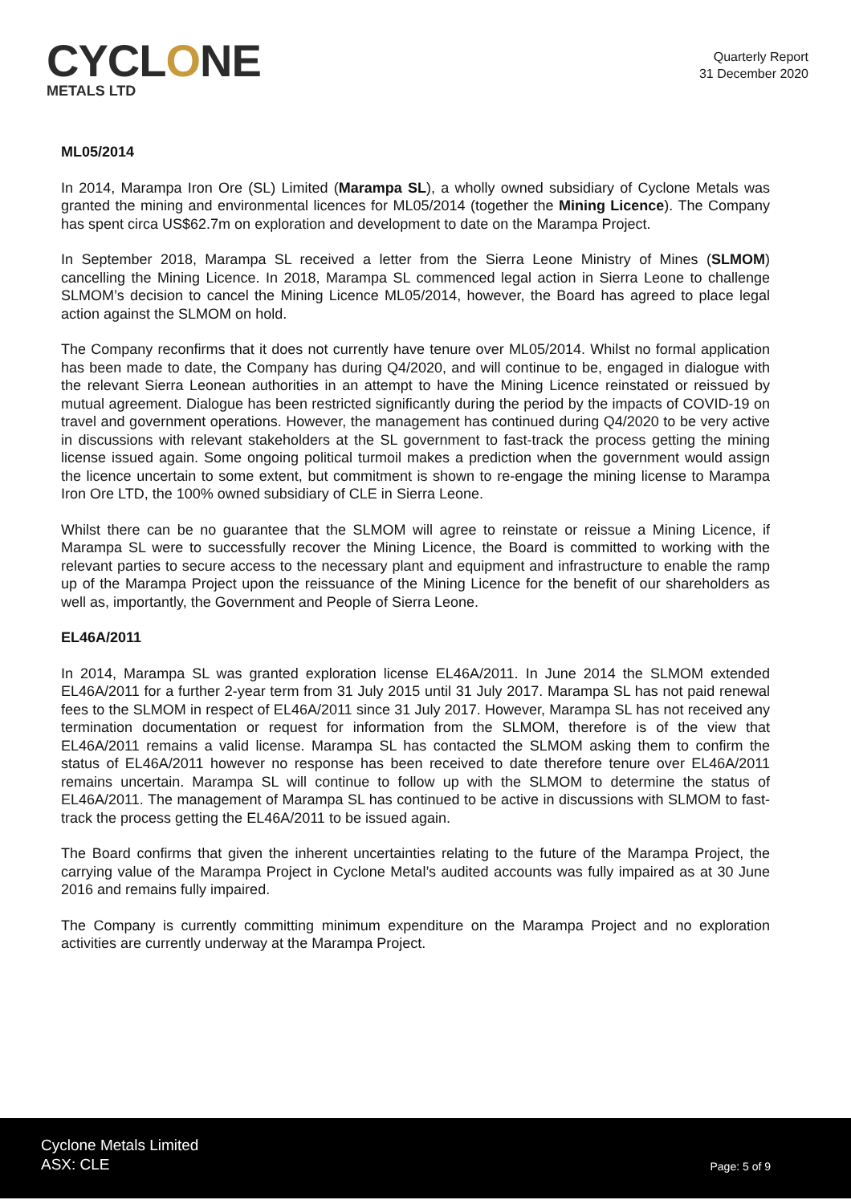CYCLONE
METALS LTD
Quarterly Report
31 December 2020
ML05/2014
In 2014, Marampa Iron Ore (SL) Limited (Marampa SL), a wholly owned subsidiary of Cyclone Metals was granted the mining and environmental licences for ML05/2014 (together the Mining Licence). The Company has spent circa US$62.7m on exploration and development to date on the Marampa Project.
In September 2018, Marampa SL received a letter from the Sierra Leone Ministry of Mines (SLMOM) cancelling the Mining Licence. In 2018, Marampa SL commenced legal action in Sierra Leone to challenge SLMOM’s decision to cancel the Mining Licence ML05/2014, however, the Board has agreed to place legal action against the SLMOM on hold.
The Company reconfirms that it does not currently have tenure over ML05/2014. Whilst no formal application has been made to date, the Company has during Q4/2020, and will continue to be, engaged in dialogue with the relevant Sierra Leonean authorities in an attempt to have the Mining Licence reinstated or reissued by mutual agreement. Dialogue has been restricted significantly during the period by the impacts of COVID-19 on travel and government operations. However, the management has continued during Q4/2020 to be very active in discussions with relevant stakeholders at the SL government to fast-track the process getting the mining license issued again. Some ongoing political turmoil makes a prediction when the government would assign the licence uncertain to some extent, but commitment is shown to re-engage the mining license to Marampa Iron Ore LTD, the 100% owned subsidiary of CLE in Sierra Leone.
Whilst there can be no guarantee that the SLMOM will agree to reinstate or reissue a Mining Licence, if Marampa SL were to successfully recover the Mining Licence, the Board is committed to working with the relevant parties to secure access to the necessary plant and equipment and infrastructure to enable the ramp up of the Marampa Project upon the reissuance of the Mining Licence for the benefit of our shareholders as well as, importantly, the Government and People of Sierra Leone.
EL46A/2011
In 2014, Marampa SL was granted exploration license EL46A/2011. In June 2014 the SLMOM extended EL46A/2011 for a further 2-year term from 31 July 2015 until 31 July 2017. Marampa SL has not paid renewal fees to the SLMOM in respect of EL46A/2011 since 31 July 2017. However, Marampa SL has not received any termination documentation or request for information from the SLMOM, therefore is of the view that EL46A/2011 remains a valid license. Marampa SL has contacted the SLMOM asking them to confirm the status of EL46A/2011 however no response has been received to date therefore tenure over EL46A/2011 remains uncertain. Marampa SL will continue to follow up with the SLMOM to determine the status of EL46A/2011. The management of Marampa SL has continued to be active in discussions with SLMOM to fast-track the process getting the EL46A/2011 to be issued again.
The Board confirms that given the inherent uncertainties relating to the future of the Marampa Project, the carrying value of the Marampa Project in Cyclone Metal’s audited accounts was fully impaired as at 30 June 2016 and remains fully impaired.
The Company is currently committing minimum expenditure on the Marampa Project and no exploration activities are currently underway at the Marampa Project.
Cyclone Metals Limited
ASX: CLE
Page: 5 of 9